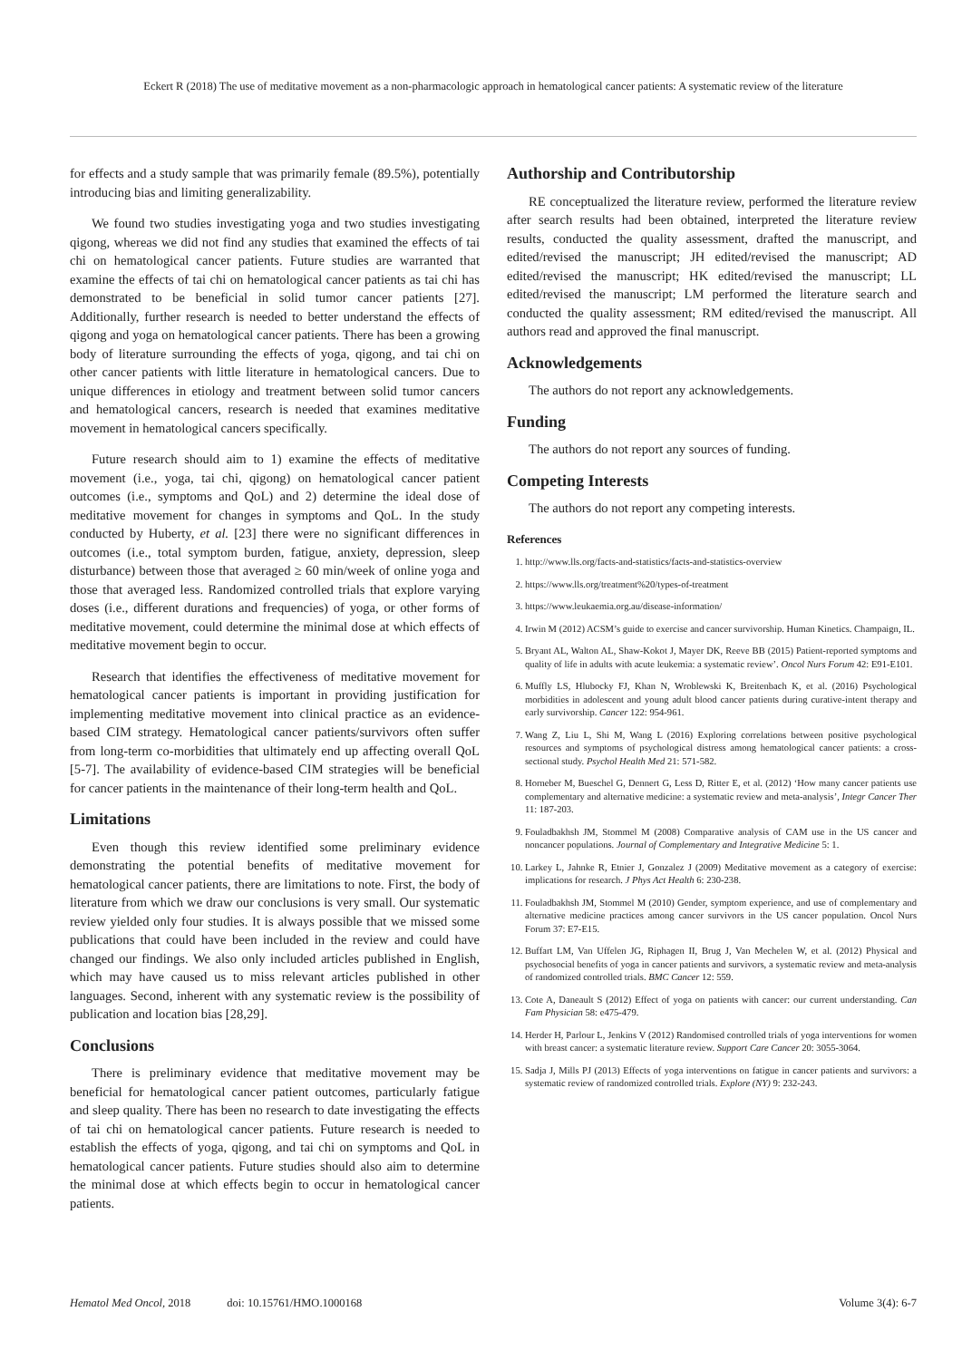Eckert R (2018) The use of meditative movement as a non-pharmacologic approach in hematological cancer patients: A systematic review of the literature
for effects and a study sample that was primarily female (89.5%), potentially introducing bias and limiting generalizability.
We found two studies investigating yoga and two studies investigating qigong, whereas we did not find any studies that examined the effects of tai chi on hematological cancer patients. Future studies are warranted that examine the effects of tai chi on hematological cancer patients as tai chi has demonstrated to be beneficial in solid tumor cancer patients [27]. Additionally, further research is needed to better understand the effects of qigong and yoga on hematological cancer patients. There has been a growing body of literature surrounding the effects of yoga, qigong, and tai chi on other cancer patients with little literature in hematological cancers. Due to unique differences in etiology and treatment between solid tumor cancers and hematological cancers, research is needed that examines meditative movement in hematological cancers specifically.
Future research should aim to 1) examine the effects of meditative movement (i.e., yoga, tai chi, qigong) on hematological cancer patient outcomes (i.e., symptoms and QoL) and 2) determine the ideal dose of meditative movement for changes in symptoms and QoL. In the study conducted by Huberty, et al. [23] there were no significant differences in outcomes (i.e., total symptom burden, fatigue, anxiety, depression, sleep disturbance) between those that averaged ≥ 60 min/week of online yoga and those that averaged less. Randomized controlled trials that explore varying doses (i.e., different durations and frequencies) of yoga, or other forms of meditative movement, could determine the minimal dose at which effects of meditative movement begin to occur.
Research that identifies the effectiveness of meditative movement for hematological cancer patients is important in providing justification for implementing meditative movement into clinical practice as an evidence-based CIM strategy. Hematological cancer patients/survivors often suffer from long-term co-morbidities that ultimately end up affecting overall QoL [5-7]. The availability of evidence-based CIM strategies will be beneficial for cancer patients in the maintenance of their long-term health and QoL.
Limitations
Even though this review identified some preliminary evidence demonstrating the potential benefits of meditative movement for hematological cancer patients, there are limitations to note. First, the body of literature from which we draw our conclusions is very small. Our systematic review yielded only four studies. It is always possible that we missed some publications that could have been included in the review and could have changed our findings. We also only included articles published in English, which may have caused us to miss relevant articles published in other languages. Second, inherent with any systematic review is the possibility of publication and location bias [28,29].
Conclusions
There is preliminary evidence that meditative movement may be beneficial for hematological cancer patient outcomes, particularly fatigue and sleep quality. There has been no research to date investigating the effects of tai chi on hematological cancer patients. Future research is needed to establish the effects of yoga, qigong, and tai chi on symptoms and QoL in hematological cancer patients. Future studies should also aim to determine the minimal dose at which effects begin to occur in hematological cancer patients.
Authorship and Contributorship
RE conceptualized the literature review, performed the literature review after search results had been obtained, interpreted the literature review results, conducted the quality assessment, drafted the manuscript, and edited/revised the manuscript; JH edited/revised the manuscript; AD edited/revised the manuscript; HK edited/revised the manuscript; LL edited/revised the manuscript; LM performed the literature search and conducted the quality assessment; RM edited/revised the manuscript. All authors read and approved the final manuscript.
Acknowledgements
The authors do not report any acknowledgements.
Funding
The authors do not report any sources of funding.
Competing Interests
The authors do not report any competing interests.
References
1. http://www.lls.org/facts-and-statistics/facts-and-statistics-overview
2. https://www.lls.org/treatment%20/types-of-treatment
3. https://www.leukaemia.org.au/disease-information/
4. Irwin M (2012) ACSM’s guide to exercise and cancer survivorship. Human Kinetics. Champaign, IL.
5. Bryant AL, Walton AL, Shaw-Kokot J, Mayer DK, Reeve BB (2015) Patient-reported symptoms and quality of life in adults with acute leukemia: a systematic review’. Oncol Nurs Forum 42: E91-E101.
6. Muffly LS, Hlubocky FJ, Khan N, Wroblewski K, Breitenbach K, et al. (2016) Psychological morbidities in adolescent and young adult blood cancer patients during curative-intent therapy and early survivorship. Cancer 122: 954-961.
7. Wang Z, Liu L, Shi M, Wang L (2016) Exploring correlations between positive psychological resources and symptoms of psychological distress among hematological cancer patients: a cross-sectional study. Psychol Health Med 21: 571-582.
8. Horneber M, Bueschel G, Dennert G, Less D, Ritter E, et al. (2012) ‘How many cancer patients use complementary and alternative medicine: a systematic review and meta-analysis’, Integr Cancer Ther 11: 187-203.
9. Fouladbakhsh JM, Stommel M (2008) Comparative analysis of CAM use in the US cancer and noncancer populations. Journal of Complementary and Integrative Medicine 5: 1.
10. Larkey L, Jahnke R, Etnier J, Gonzalez J (2009) Meditative movement as a category of exercise: implications for research. J Phys Act Health 6: 230-238.
11. Fouladbakhsh JM, Stommel M (2010) Gender, symptom experience, and use of complementary and alternative medicine practices among cancer survivors in the US cancer population. Oncol Nurs Forum 37: E7-E15.
12. Buffart LM, Van Uffelen JG, Riphagen II, Brug J, Van Mechelen W, et al. (2012) Physical and psychosocial benefits of yoga in cancer patients and survivors, a systematic review and meta-analysis of randomized controlled trials. BMC Cancer 12: 559.
13. Cote A, Daneault S (2012) Effect of yoga on patients with cancer: our current understanding. Can Fam Physician 58: e475-479.
14. Herder H, Parlour L, Jenkins V (2012) Randomised controlled trials of yoga interventions for women with breast cancer: a systematic literature review. Support Care Cancer 20: 3055-3064.
15. Sadja J, Mills PJ (2013) Effects of yoga interventions on fatigue in cancer patients and survivors: a systematic review of randomized controlled trials. Explore (NY) 9: 232-243.
Hematol Med Oncol, 2018 doi: 10.15761/HMO.1000168 Volume 3(4): 6-7